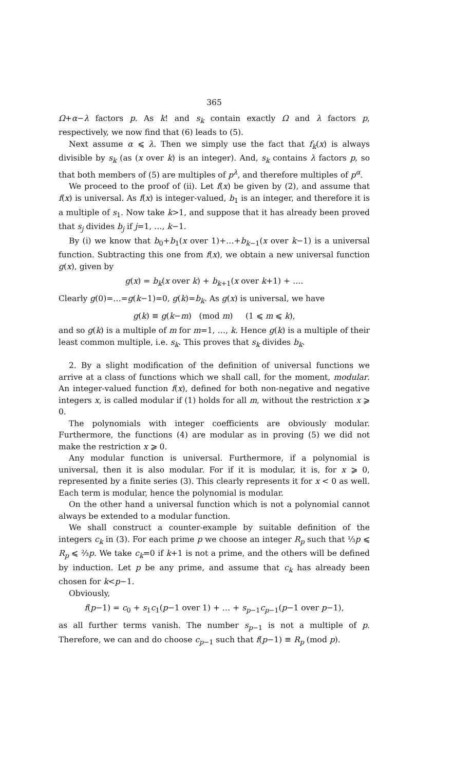365
Ω+α−λ factors p. As k! and s<sub>k</sub> contain exactly Ω and λ factors p, respectively, we now find that (6) leads to (5).
Next assume α ⩽ λ. Then we simply use the fact that f<sub>k</sub>(x) is always divisible by s<sub>k</sub> (as (x over k) is an integer). And, s<sub>k</sub> contains λ factors p, so that both members of (5) are multiples of p<sup>λ</sup>, and therefore multiples of p<sup>α</sup>.
We proceed to the proof of (ii). Let f(x) be given by (2), and assume that f(x) is universal. As f(x) is integer-valued, b<sub>1</sub> is an integer, and therefore it is a multiple of s<sub>1</sub>. Now take k>1, and suppose that it has already been proved that s<sub>j</sub> divides b<sub>j</sub> if j=1, …, k−1.
By (i) we know that b<sub>0</sub>+b<sub>1</sub>(x over 1)+…+b<sub>k−1</sub>(x over k−1) is a universal function. Subtracting this one from f(x), we obtain a new universal function g(x), given by
g(x) = b<sub>k</sub>(x over k) + b<sub>k+1</sub>(x over k+1) + ….
Clearly g(0)=…=g(k−1)=0, g(k)=b<sub>k</sub>. As g(x) is universal, we have
g(k) ≡ g(k−m) (mod m) (1 ⩽ m ⩽ k),
and so g(k) is a multiple of m for m=1, …, k. Hence g(k) is a multiple of their least common multiple, i.e. s<sub>k</sub>. This proves that s<sub>k</sub> divides b<sub>k</sub>.
2. By a slight modification of the definition of universal functions we arrive at a class of functions which we shall call, for the moment, modular. An integer-valued function f(x), defined for both non-negative and negative integers x, is called modular if (1) holds for all m, without the restriction x ⩾ 0.
The polynomials with integer coefficients are obviously modular. Furthermore, the functions (4) are modular as in proving (5) we did not make the restriction x ⩾ 0.
Any modular function is universal. Furthermore, if a polynomial is universal, then it is also modular. For if it is modular, it is, for x ⩾ 0, represented by a finite series (3). This clearly represents it for x < 0 as well. Each term is modular, hence the polynomial is modular.
On the other hand a universal function which is not a polynomial cannot always be extended to a modular function.
We shall construct a counter-example by suitable definition of the integers c<sub>k</sub> in (3). For each prime p we choose an integer R<sub>p</sub> such that ⅓p ⩽ R<sub>p</sub> ⩽ ⅔p. We take c<sub>k</sub>=0 if k+1 is not a prime, and the others will be defined by induction. Let p be any prime, and assume that c<sub>k</sub> has already been chosen for k<p−1.
Obviously,
f(p−1) = c<sub>0</sub> + s<sub>1</sub>c<sub>1</sub>(p−1 over 1) + … + s<sub>p−1</sub>c<sub>p−1</sub>(p−1 over p−1),
as all further terms vanish. The number s<sub>p−1</sub> is not a multiple of p. Therefore, we can and do choose c<sub>p−1</sub> such that f(p−1) ≡ R<sub>p</sub> (mod p).